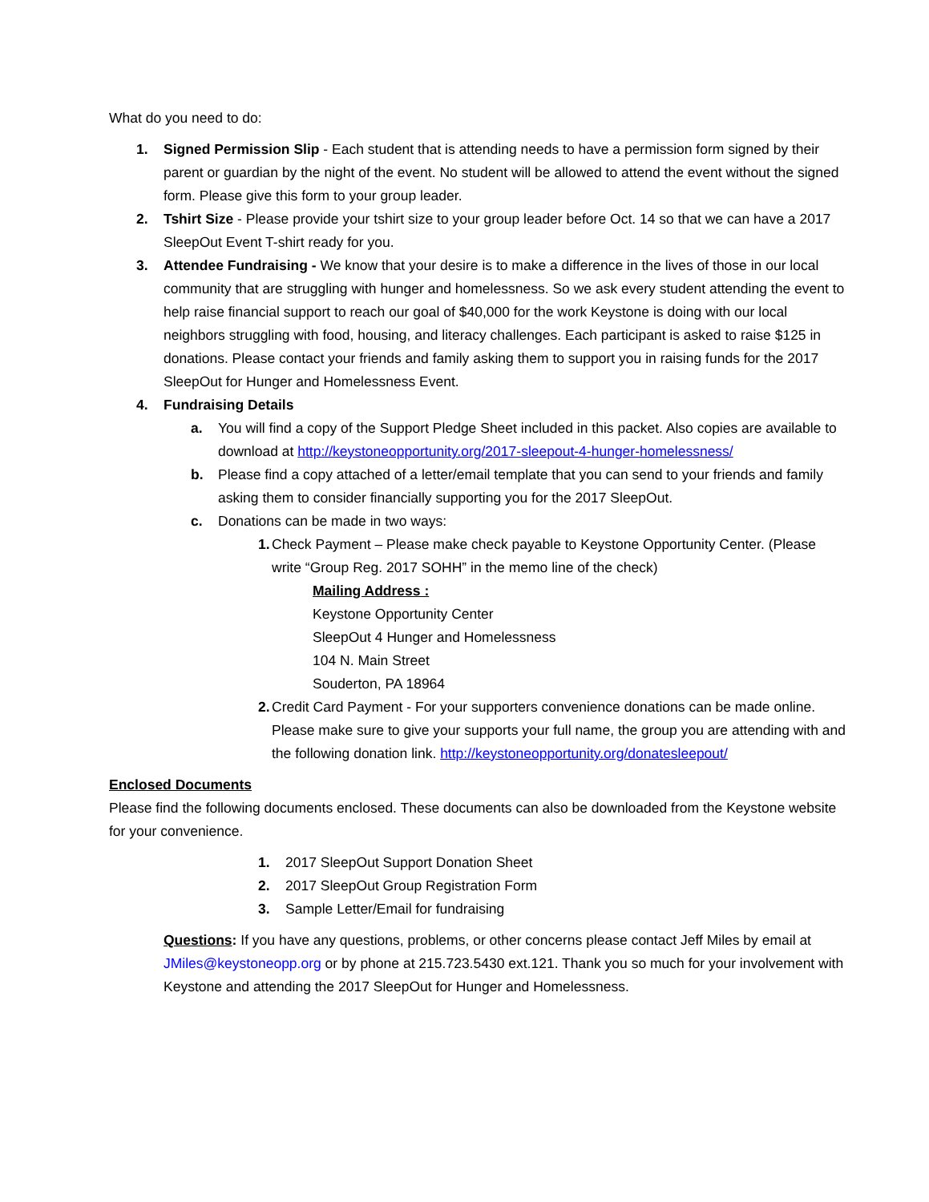What do you need to do:
1. Signed Permission Slip - Each student that is attending needs to have a permission form signed by their parent or guardian by the night of the event. No student will be allowed to attend the event without the signed form. Please give this form to your group leader.
2. Tshirt Size - Please provide your tshirt size to your group leader before Oct. 14 so that we can have a 2017 SleepOut Event T-shirt ready for you.
3. Attendee Fundraising - We know that your desire is to make a difference in the lives of those in our local community that are struggling with hunger and homelessness. So we ask every student attending the event to help raise financial support to reach our goal of $40,000 for the work Keystone is doing with our local neighbors struggling with food, housing, and literacy challenges. Each participant is asked to raise $125 in donations. Please contact your friends and family asking them to support you in raising funds for the 2017 SleepOut for Hunger and Homelessness Event.
4. Fundraising Details
a. You will find a copy of the Support Pledge Sheet included in this packet. Also copies are available to download at http://keystoneopportunity.org/2017-sleepout-4-hunger-homelessness/
b. Please find a copy attached of a letter/email template that you can send to your friends and family asking them to consider financially supporting you for the 2017 SleepOut.
c. Donations can be made in two ways:
1. Check Payment – Please make check payable to Keystone Opportunity Center. (Please write “Group Reg. 2017 SOHH” in the memo line of the check)
Mailing Address :
Keystone Opportunity Center
SleepOut 4 Hunger and Homelessness
104 N. Main Street
Souderton, PA 18964
2. Credit Card Payment - For your supporters convenience donations can be made online. Please make sure to give your supports your full name, the group you are attending with and the following donation link. http://keystoneopportunity.org/donatesleepout/
Enclosed Documents
Please find the following documents enclosed. These documents can also be downloaded from the Keystone website for your convenience.
1. 2017 SleepOut Support Donation Sheet
2. 2017 SleepOut Group Registration Form
3. Sample Letter/Email for fundraising
Questions: If you have any questions, problems, or other concerns please contact Jeff Miles by email at JMiles@keystoneopp.org or by phone at 215.723.5430 ext.121. Thank you so much for your involvement with Keystone and attending the 2017 SleepOut for Hunger and Homelessness.